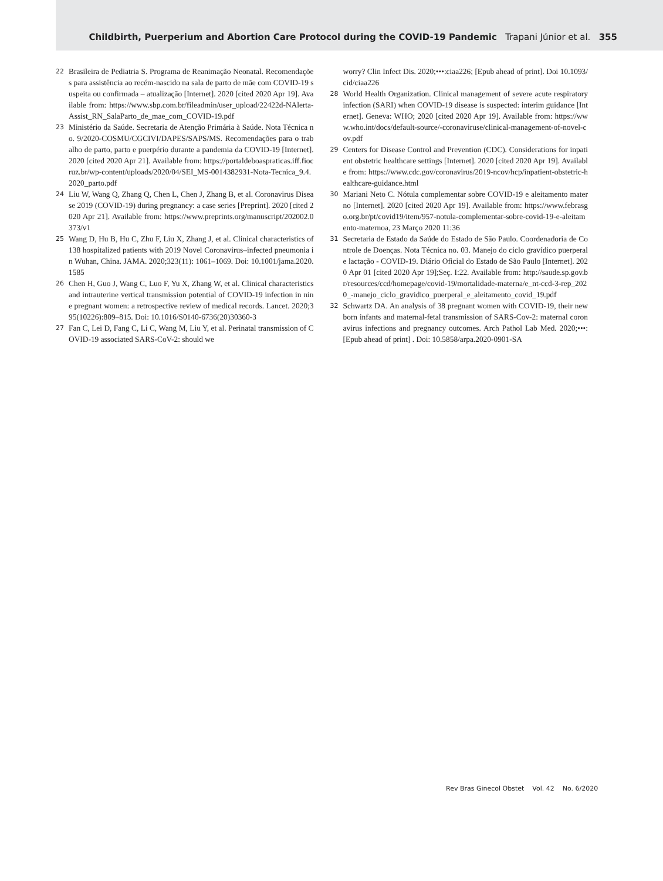Childbirth, Puerperium and Abortion Care Protocol during the COVID-19 Pandemic Trapani Júnior et al. 355
22 Brasileira de Pediatria S. Programa de Reanimação Neonatal. Recomendações para assistência ao recém-nascido na sala de parto de mãe com COVID-19 suspeita ou confirmada – atualização [Internet]. 2020 [cited 2020 Apr 19]. Available from: https://www.sbp.com.br/fileadmin/user_upload/22422d-NAlerta-Assist_RN_SalaParto_de_mae_com_COVID-19.pdf
23 Ministério da Saúde. Secretaria de Atenção Primária à Saúde. Nota Técnica no. 9/2020-COSMU/CGCIVI/DAPES/SAPS/MS. Recomendações para o trabalho de parto, parto e puerpério durante a pandemia da COVID-19 [Internet]. 2020 [cited 2020 Apr 21]. Available from: https://portaldeboaspraticas.iff.fiocruz.br/wp-content/uploads/2020/04/SEI_MS-0014382931-Nota-Tecnica_9.4.2020_parto.pdf
24 Liu W, Wang Q, Zhang Q, Chen L, Chen J, Zhang B, et al. Coronavirus Disease 2019 (COVID-19) during pregnancy: a case series [Preprint]. 2020 [cited 2020 Apr 21]. Available from: https://www.preprints.org/manuscript/202002.0373/v1
25 Wang D, Hu B, Hu C, Zhu F, Liu X, Zhang J, et al. Clinical characteristics of 138 hospitalized patients with 2019 Novel Coronavirus–infected pneumonia in Wuhan, China. JAMA. 2020;323(11): 1061–1069. Doi: 10.1001/jama.2020.1585
26 Chen H, Guo J, Wang C, Luo F, Yu X, Zhang W, et al. Clinical characteristics and intrauterine vertical transmission potential of COVID-19 infection in nine pregnant women: a retrospective review of medical records. Lancet. 2020;395(10226):809–815. Doi: 10.1016/S0140-6736(20)30360-3
27 Fan C, Lei D, Fang C, Li C, Wang M, Liu Y, et al. Perinatal transmission of COVID-19 associated SARS-CoV-2: should we
worry? Clin Infect Dis. 2020;•••:ciaa226; [Epub ahead of print]. Doi 10.1093/cid/ciaa226
28 World Health Organization. Clinical management of severe acute respiratory infection (SARI) when COVID-19 disease is suspected: interim guidance [Internet]. Geneva: WHO; 2020 [cited 2020 Apr 19]. Available from: https://www.who.int/docs/default-source/-coronaviruse/clinical-management-of-novel-cov.pdf
29 Centers for Disease Control and Prevention (CDC). Considerations for inpatient obstetric healthcare settings [Internet]. 2020 [cited 2020 Apr 19]. Available from: https://www.cdc.gov/coronavirus/2019-ncov/hcp/inpatient-obstetric-healthcare-guidance.html
30 Mariani Neto C. Nótula complementar sobre COVID-19 e aleitamento materno [Internet]. 2020 [cited 2020 Apr 19]. Available from: https://www.febrasgo.org.br/pt/covid19/item/957-notula-complementar-sobre-covid-19-e-aleitamento-maternoa, 23 Março 2020 11:36
31 Secretaria de Estado da Saúde do Estado de São Paulo. Coordenadoria de Controle de Doenças. Nota Técnica no. 03. Manejo do ciclo gravídico puerperal e lactação - COVID-19. Diário Oficial do Estado de São Paulo [Internet]. 2020 Apr 01 [cited 2020 Apr 19];Seç. I:22. Available from: http://saude.sp.gov.br/resources/ccd/homepage/covid-19/mortalidade-materna/e_nt-ccd-3-rep_2020_-manejo_ciclo_gravidico_puerperal_e_aleitamento_covid_19.pdf
32 Schwartz DA. An analysis of 38 pregnant women with COVID-19, their newborn infants and maternal-fetal transmission of SARS-Cov-2: maternal coronavirus infections and pregnancy outcomes. Arch Pathol Lab Med. 2020;•••: [Epub ahead of print] . Doi: 10.5858/arpa.2020-0901-SA
Rev Bras Ginecol Obstet Vol. 42 No. 6/2020